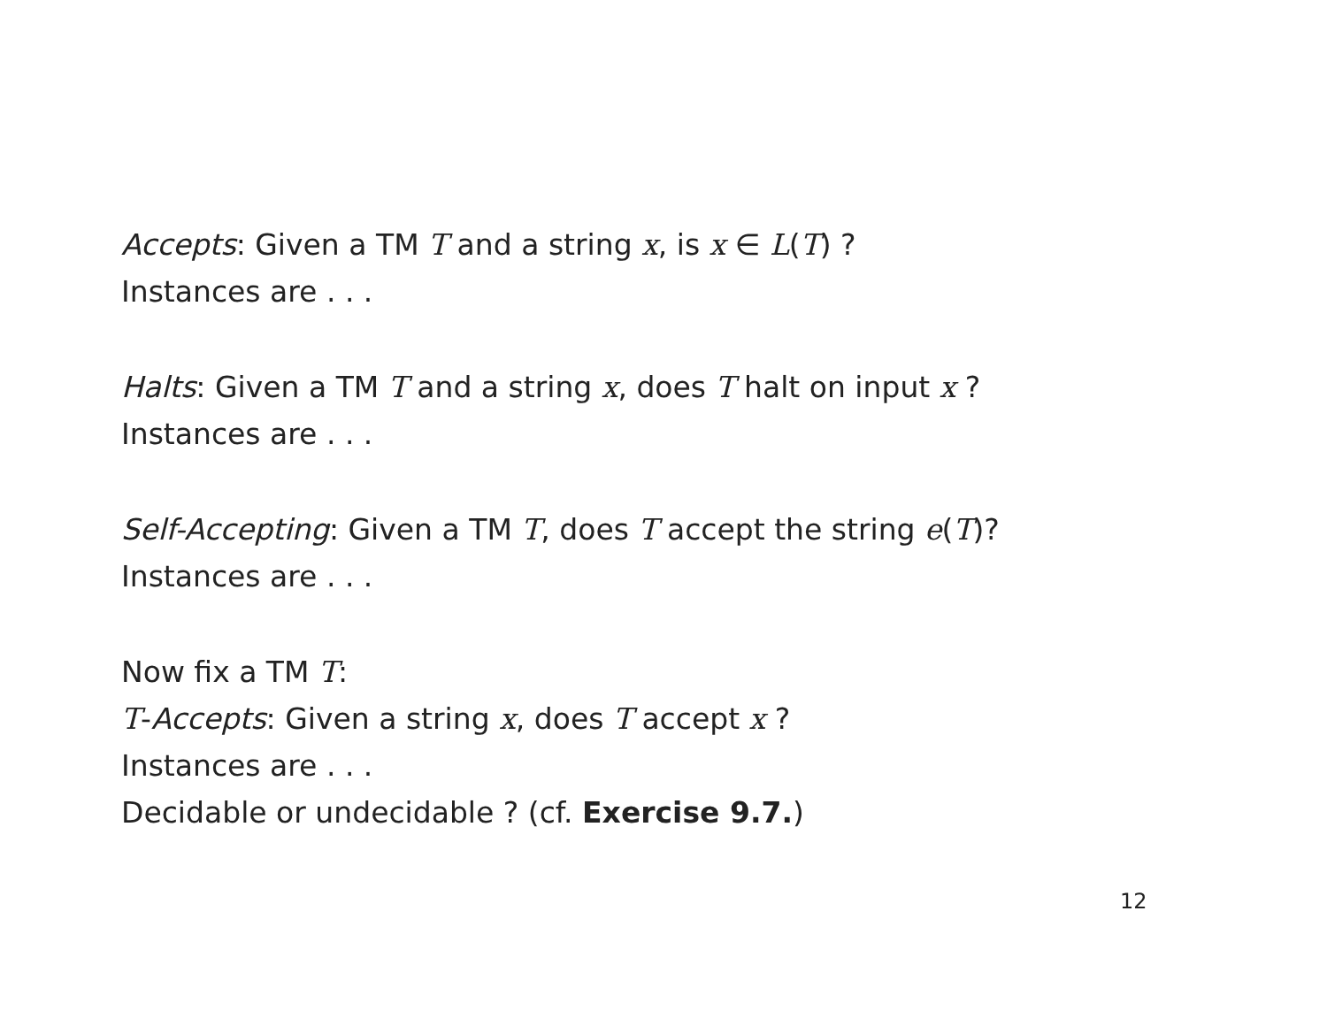Accepts: Given a TM T and a string x, is x ∈ L(T) ?
Instances are . . .
Halts: Given a TM T and a string x, does T halt on input x ?
Instances are . . .
Self-Accepting: Given a TM T, does T accept the string e(T)?
Instances are . . .
Now fix a TM T:
T-Accepts: Given a string x, does T accept x ?
Instances are . . .
Decidable or undecidable ? (cf. Exercise 9.7.)
12